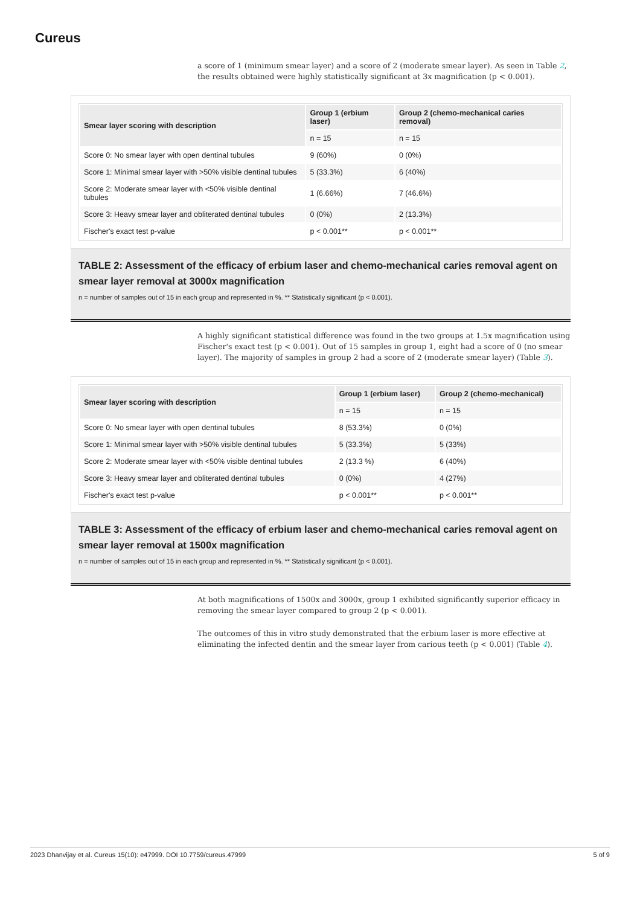Cureus
a score of 1 (minimum smear layer) and a score of 2 (moderate smear layer). As seen in Table 2, the results obtained were highly statistically significant at 3x magnification (p < 0.001).
| Smear layer scoring with description | Group 1 (erbium laser) | Group 2 (chemo-mechanical caries removal) |
| --- | --- | --- |
| | n = 15 | n = 15 |
| Score 0: No smear layer with open dentinal tubules | 9 (60%) | 0 (0%) |
| Score 1: Minimal smear layer with >50% visible dentinal tubules | 5 (33.3%) | 6 (40%) |
| Score 2: Moderate smear layer with <50% visible dentinal tubules | 1 (6.66%) | 7 (46.6%) |
| Score 3: Heavy smear layer and obliterated dentinal tubules | 0 (0%) | 2 (13.3%) |
| Fischer's exact test p-value | p < 0.001** | p < 0.001** |
TABLE 2: Assessment of the efficacy of erbium laser and chemo-mechanical caries removal agent on smear layer removal at 3000x magnification
n = number of samples out of 15 in each group and represented in %. ** Statistically significant (p < 0.001).
A highly significant statistical difference was found in the two groups at 1.5x magnification using Fischer's exact test (p < 0.001). Out of 15 samples in group 1, eight had a score of 0 (no smear layer). The majority of samples in group 2 had a score of 2 (moderate smear layer) (Table 3).
| Smear layer scoring with description | Group 1 (erbium laser) | Group 2 (chemo-mechanical) |
| --- | --- | --- |
| | n = 15 | n = 15 |
| Score 0: No smear layer with open dentinal tubules | 8 (53.3%) | 0 (0%) |
| Score 1: Minimal smear layer with >50% visible dentinal tubules | 5 (33.3%) | 5 (33%) |
| Score 2: Moderate smear layer with <50% visible dentinal tubules | 2 (13.3 %) | 6 (40%) |
| Score 3: Heavy smear layer and obliterated dentinal tubules | 0 (0%) | 4 (27%) |
| Fischer's exact test p-value | p < 0.001** | p < 0.001** |
TABLE 3: Assessment of the efficacy of erbium laser and chemo-mechanical caries removal agent on smear layer removal at 1500x magnification
n = number of samples out of 15 in each group and represented in %. ** Statistically significant (p < 0.001).
At both magnifications of 1500x and 3000x, group 1 exhibited significantly superior efficacy in removing the smear layer compared to group 2 (p < 0.001).
The outcomes of this in vitro study demonstrated that the erbium laser is more effective at eliminating the infected dentin and the smear layer from carious teeth (p < 0.001) (Table 4).
2023 Dhanvijay et al. Cureus 15(10): e47999. DOI 10.7759/cureus.47999 5 of 9